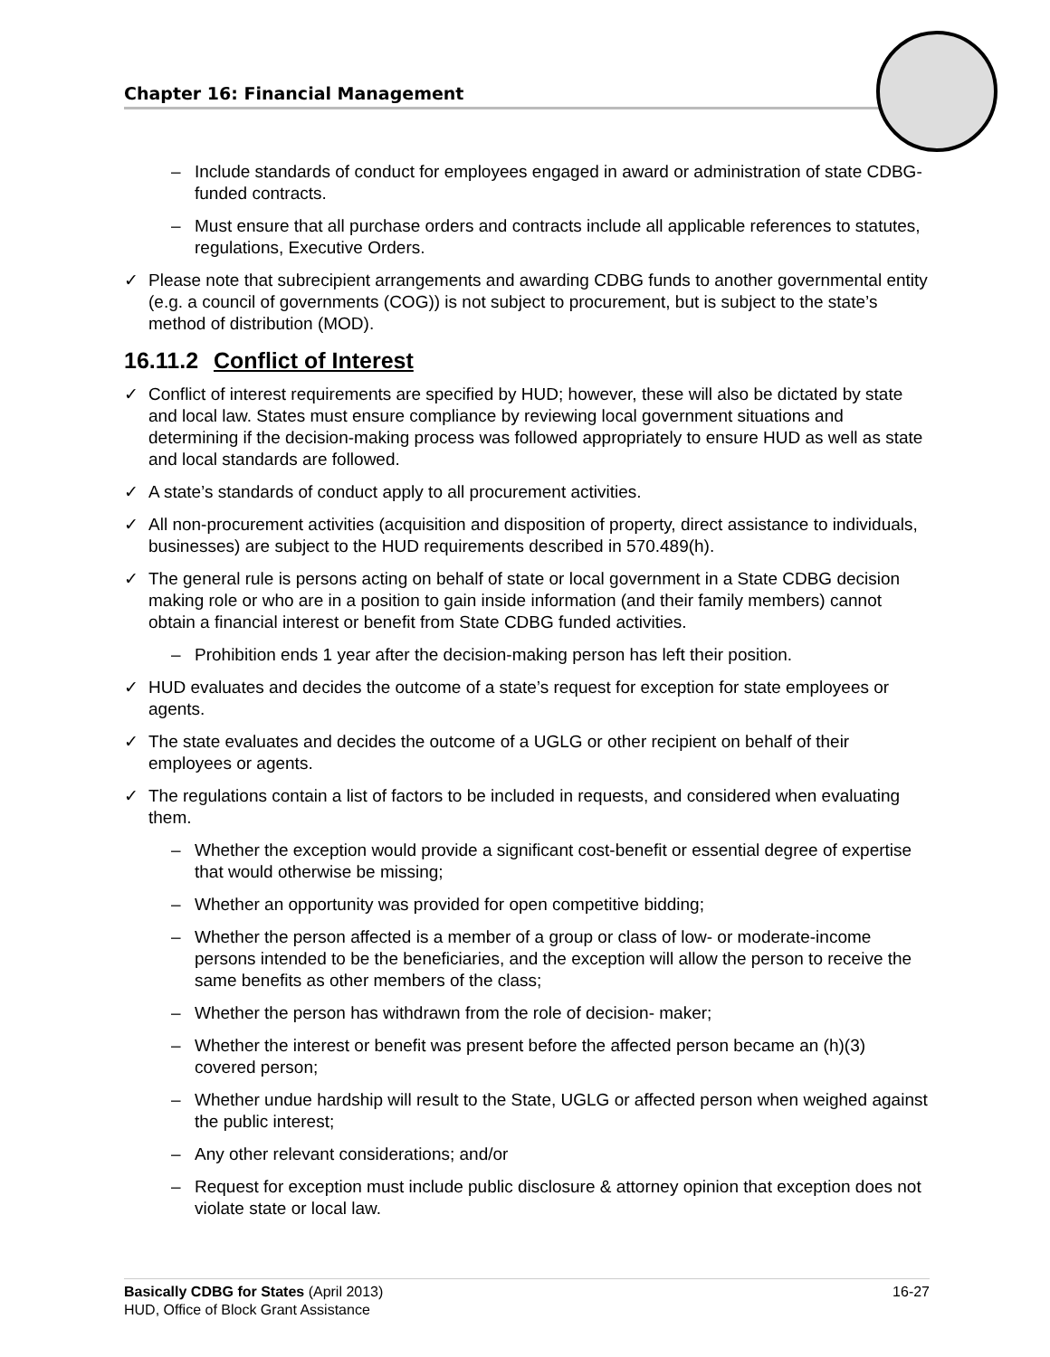Chapter 16: Financial Management
– Include standards of conduct for employees engaged in award or administration of state CDBG-funded contracts.
– Must ensure that all purchase orders and contracts include all applicable references to statutes, regulations, Executive Orders.
✓ Please note that subrecipient arrangements and awarding CDBG funds to another governmental entity (e.g. a council of governments (COG)) is not subject to procurement, but is subject to the state’s method of distribution (MOD).
16.11.2 Conflict of Interest
✓ Conflict of interest requirements are specified by HUD; however, these will also be dictated by state and local law. States must ensure compliance by reviewing local government situations and determining if the decision-making process was followed appropriately to ensure HUD as well as state and local standards are followed.
✓ A state’s standards of conduct apply to all procurement activities.
✓ All non-procurement activities (acquisition and disposition of property, direct assistance to individuals, businesses) are subject to the HUD requirements described in 570.489(h).
✓ The general rule is persons acting on behalf of state or local government in a State CDBG decision making role or who are in a position to gain inside information (and their family members) cannot obtain a financial interest or benefit from State CDBG funded activities.
– Prohibition ends 1 year after the decision-making person has left their position.
✓ HUD evaluates and decides the outcome of a state’s request for exception for state employees or agents.
✓ The state evaluates and decides the outcome of a UGLG or other recipient on behalf of their employees or agents.
✓ The regulations contain a list of factors to be included in requests, and considered when evaluating them.
– Whether the exception would provide a significant cost-benefit or essential degree of expertise that would otherwise be missing;
– Whether an opportunity was provided for open competitive bidding;
– Whether the person affected is a member of a group or class of low- or moderate-income persons intended to be the beneficiaries, and the exception will allow the person to receive the same benefits as other members of the class;
– Whether the person has withdrawn from the role of decision- maker;
– Whether the interest or benefit was present before the affected person became an (h)(3) covered person;
– Whether undue hardship will result to the State, UGLG or affected person when weighed against the public interest;
– Any other relevant considerations; and/or
– Request for exception must include public disclosure & attorney opinion that exception does not violate state or local law.
16-27 Basically CDBG for States (April 2013)
HUD, Office of Block Grant Assistance